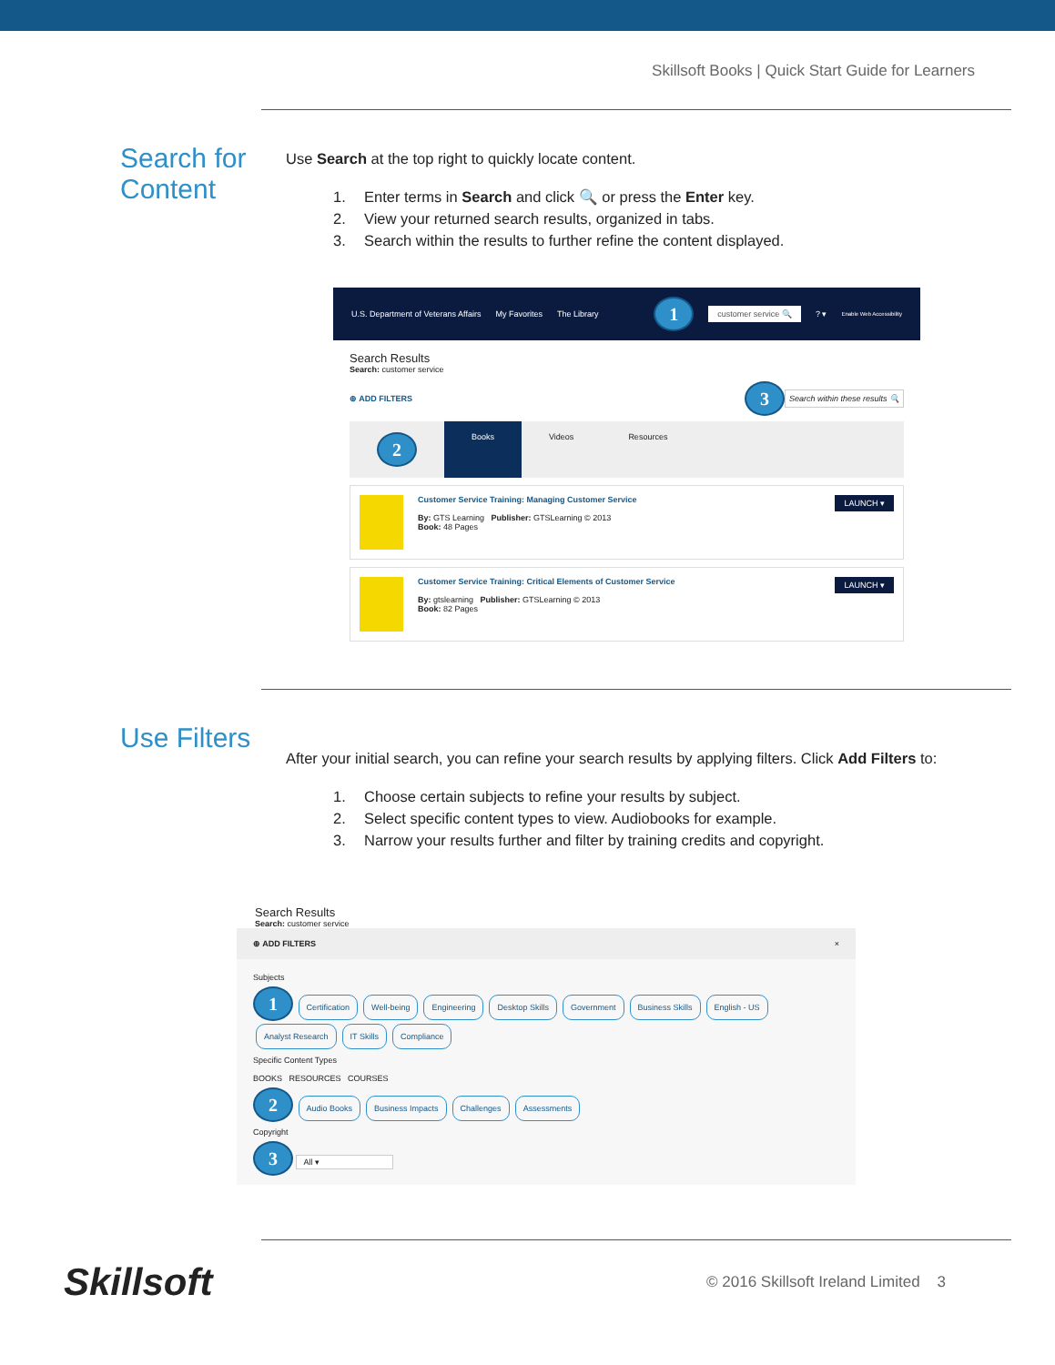Skillsoft Books | Quick Start Guide for Learners
Search for Content
Use Search at the top right to quickly locate content.
1. Enter terms in Search and click 🔍 or press the Enter key.
2. View your returned search results, organized in tabs.
3. Search within the results to further refine the content displayed.
U.S. Department of Veterans Affairs My Favorites The Library 1 customer service 🔍? ▾ Enable Web Accessibility
Search Results
Search: customer service
⊕ ADD FILTERS 3 Search within these results 🔍
2
Books Videos Resources
Customer Service Training: Managing Customer Service
By: GTS Learning Publisher: GTSLearning © 2013
Book: 48 Pages
LAUNCH ▾
Customer Service Training: Critical Elements of Customer Service
By: gtslearning Publisher: GTSLearning © 2013
Book: 82 Pages
LAUNCH ▾
Use Filters
After your initial search, you can refine your search results by applying filters. Click Add Filters to:
1. Choose certain subjects to refine your results by subject.
2. Select specific content types to view. Audiobooks for example.
3. Narrow your results further and filter by training credits and copyright.
Search Results
Search: customer service
⊕ ADD FILTERS ×
Subjects
1 Certification Well-being Engineering Desktop Skills Government Business Skills English - US Analyst Research IT Skills Compliance
Specific Content Types
BOOKS RESOURCES COURSES
2 Audio Books Business Impacts Challenges Assessments
Copyright
3 All ▾
Skillsoft © 2016 Skillsoft Ireland Limited 3